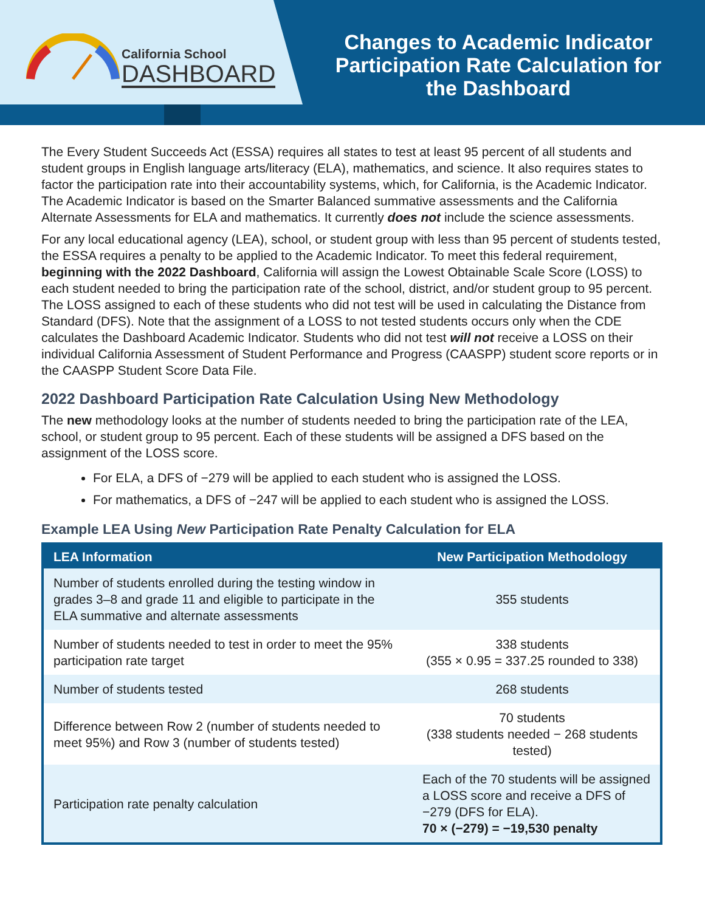California School
DASHBOARD
Changes to Academic Indicator Participation Rate Calculation for the Dashboard
The Every Student Succeeds Act (ESSA) requires all states to test at least 95 percent of all students and student groups in English language arts/literacy (ELA), mathematics, and science. It also requires states to factor the participation rate into their accountability systems, which, for California, is the Academic Indicator. The Academic Indicator is based on the Smarter Balanced summative assessments and the California Alternate Assessments for ELA and mathematics. It currently does not include the science assessments.
For any local educational agency (LEA), school, or student group with less than 95 percent of students tested, the ESSA requires a penalty to be applied to the Academic Indicator. To meet this federal requirement, beginning with the 2022 Dashboard, California will assign the Lowest Obtainable Scale Score (LOSS) to each student needed to bring the participation rate of the school, district, and/or student group to 95 percent. The LOSS assigned to each of these students who did not test will be used in calculating the Distance from Standard (DFS). Note that the assignment of a LOSS to not tested students occurs only when the CDE calculates the Dashboard Academic Indicator. Students who did not test will not receive a LOSS on their individual California Assessment of Student Performance and Progress (CAASPP) student score reports or in the CAASPP Student Score Data File.
2022 Dashboard Participation Rate Calculation Using New Methodology
The new methodology looks at the number of students needed to bring the participation rate of the LEA, school, or student group to 95 percent. Each of these students will be assigned a DFS based on the assignment of the LOSS score.
For ELA, a DFS of −279 will be applied to each student who is assigned the LOSS.
For mathematics, a DFS of −247 will be applied to each student who is assigned the LOSS.
Example LEA Using New Participation Rate Penalty Calculation for ELA
| LEA Information | New Participation Methodology |
| --- | --- |
| Number of students enrolled during the testing window in grades 3–8 and grade 11 and eligible to participate in the ELA summative and alternate assessments | 355 students |
| Number of students needed to test in order to meet the 95% participation rate target | 338 students (355 × 0.95 = 337.25 rounded to 338) |
| Number of students tested | 268 students |
| Difference between Row 2 (number of students needed to meet 95%) and Row 3 (number of students tested) | 70 students (338 students needed − 268 students tested) |
| Participation rate penalty calculation | Each of the 70 students will be assigned a LOSS score and receive a DFS of −279 (DFS for ELA). 70 × (−279) = −19,530 penalty |